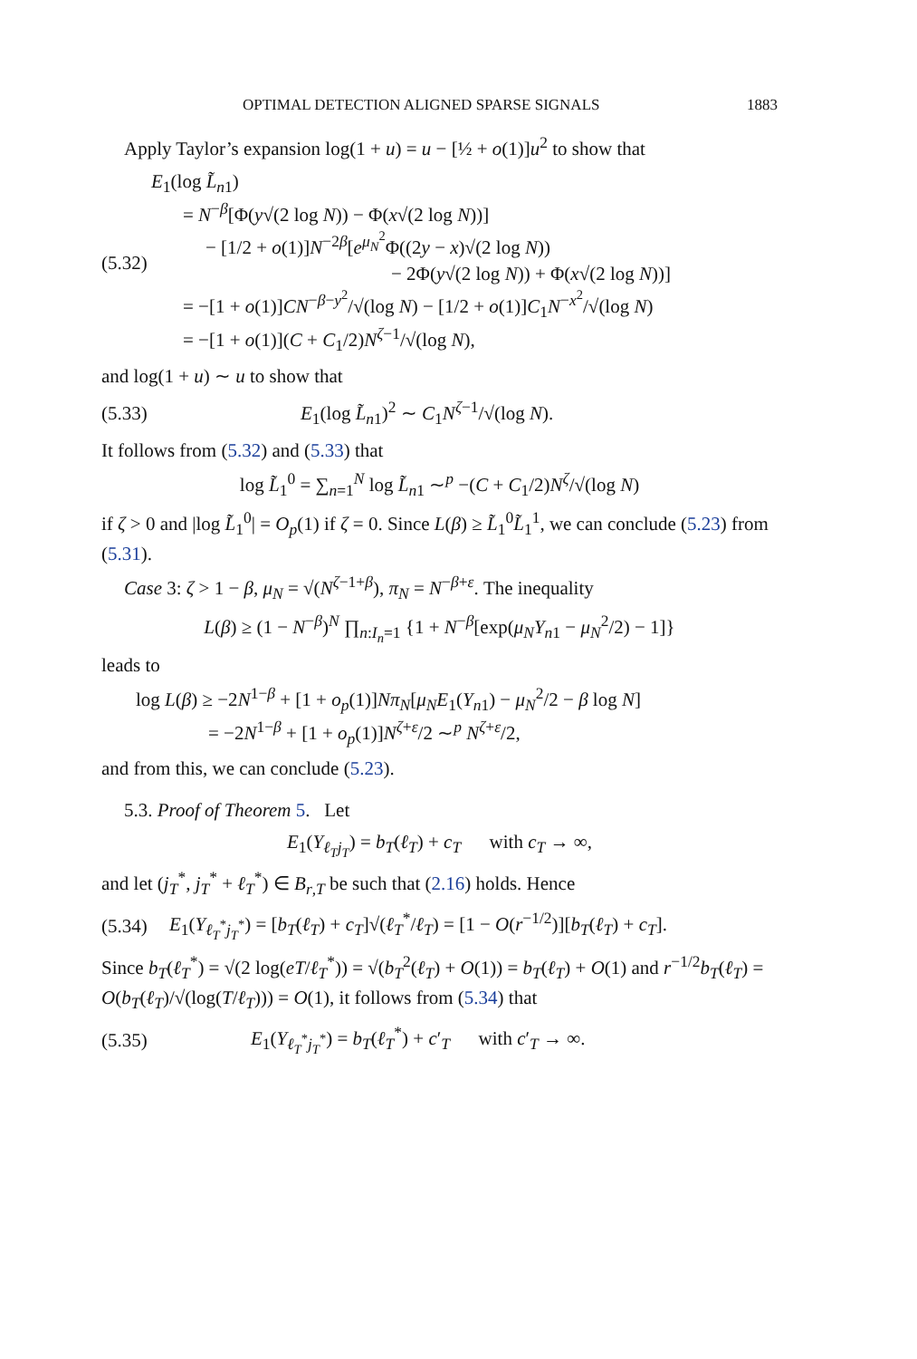OPTIMAL DETECTION ALIGNED SPARSE SIGNALS 1883
Apply Taylor’s expansion log(1 + u) = u − [½ + o(1)]u<sup>2</sup> to show that
(5.32)
E<sub>1</sub>(log L̃<sub>n1</sub>)
= N<sup>−β</sup>[Φ(y√(2 log N)) − Φ(x√(2 log N))]
− [1/2 + o(1)]N<sup>−2β</sup>[e<sup>μ<sub>N</sub><sup>2</sup></sup>Φ((2y − x)√(2 log N))
− 2Φ(y√(2 log N)) + Φ(x√(2 log N))]
= −[1 + o(1)]CN<sup>−β−y<sup>2</sup></sup>/√(log N) − [1/2 + o(1)]C<sub>1</sub>N<sup>−x<sup>2</sup></sup>/√(log N)
= −[1 + o(1)](C + C<sub>1</sub>/2)N<sup>ζ−1</sup>/√(log N),
and log(1 + u) ∼ u to show that
(5.33)
E<sub>1</sub>(log L̃<sub>n1</sub>)<sup>2</sup> ∼ C<sub>1</sub>N<sup>ζ−1</sup>/√(log N).
It follows from (5.32) and (5.33) that
log L̃<sub>1</sub><sup>0</sup> = ∑<sub>n=1</sub><sup>N</sup> log L̃<sub>n1</sub> ∼<sup>p</sup> −(C + C<sub>1</sub>/2)N<sup>ζ</sup>/√(log N)
if ζ > 0 and |log L̃<sub>1</sub><sup>0</sup>| = O<sub>p</sub>(1) if ζ = 0. Since L(β) ≥ L̃<sub>1</sub><sup>0</sup>L̃<sub>1</sub><sup>1</sup>, we can conclude (5.23) from (5.31).
Case 3: ζ > 1 − β, μ<sub>N</sub> = √(N<sup>ζ−1+β</sup>), π<sub>N</sub> = N<sup>−β+ε</sup>. The inequality
L(β) ≥ (1 − N<sup>−β</sup>)<sup>N</sup> ∏<sub>n:I<sub>n</sub>=1</sub> {1 + N<sup>−β</sup>[exp(μ<sub>N</sub>Y<sub>n1</sub> − μ<sub>N</sub><sup>2</sup>/2) − 1]}
leads to
log L(β) ≥ −2N<sup>1−β</sup> + [1 + o<sub>p</sub>(1)]Nπ<sub>N</sub>[μ<sub>N</sub>E<sub>1</sub>(Y<sub>n1</sub>) − μ<sub>N</sub><sup>2</sup>/2 − β log N]
= −2N<sup>1−β</sup> + [1 + o<sub>p</sub>(1)]N<sup>ζ+ε</sup>/2 ∼<sup>p</sup> N<sup>ζ+ε</sup>/2,
and from this, we can conclude (5.23).
5.3. Proof of Theorem 5. Let
E<sub>1</sub>(Y<sub>ℓ<sub>T</sub>j<sub>T</sub></sub>) = b<sub>T</sub>(ℓ<sub>T</sub>) + c<sub>T</sub> with c<sub>T</sub> → ∞,
and let (j<sub>T</sub><sup>*</sup>, j<sub>T</sub><sup>*</sup> + ℓ<sub>T</sub><sup>*</sup>) ∈ B<sub>r,T</sub> be such that (2.16) holds. Hence
(5.34)
E<sub>1</sub>(Y<sub>ℓ<sub>T</sub><sup>*</sup>j<sub>T</sub><sup>*</sup></sub>) = [b<sub>T</sub>(ℓ<sub>T</sub>) + c<sub>T</sub>]√(ℓ<sub>T</sub><sup>*</sup>/ℓ<sub>T</sub>) = [1 − O(r<sup>−1/2</sup>)][b<sub>T</sub>(ℓ<sub>T</sub>) + c<sub>T</sub>].
Since b<sub>T</sub>(ℓ<sub>T</sub><sup>*</sup>) = √(2 log(eT/ℓ<sub>T</sub><sup>*</sup>)) = √(b<sub>T</sub><sup>2</sup>(ℓ<sub>T</sub>) + O(1)) = b<sub>T</sub>(ℓ<sub>T</sub>) + O(1) and r<sup>−1/2</sup>b<sub>T</sub>(ℓ<sub>T</sub>) = O(b<sub>T</sub>(ℓ<sub>T</sub>)/√(log(T/ℓ<sub>T</sub>))) = O(1), it follows from (5.34) that
(5.35)
E<sub>1</sub>(Y<sub>ℓ<sub>T</sub><sup>*</sup>j<sub>T</sub><sup>*</sup></sub>) = b<sub>T</sub>(ℓ<sub>T</sub><sup>*</sup>) + c′<sub>T</sub> with c′<sub>T</sub> → ∞.